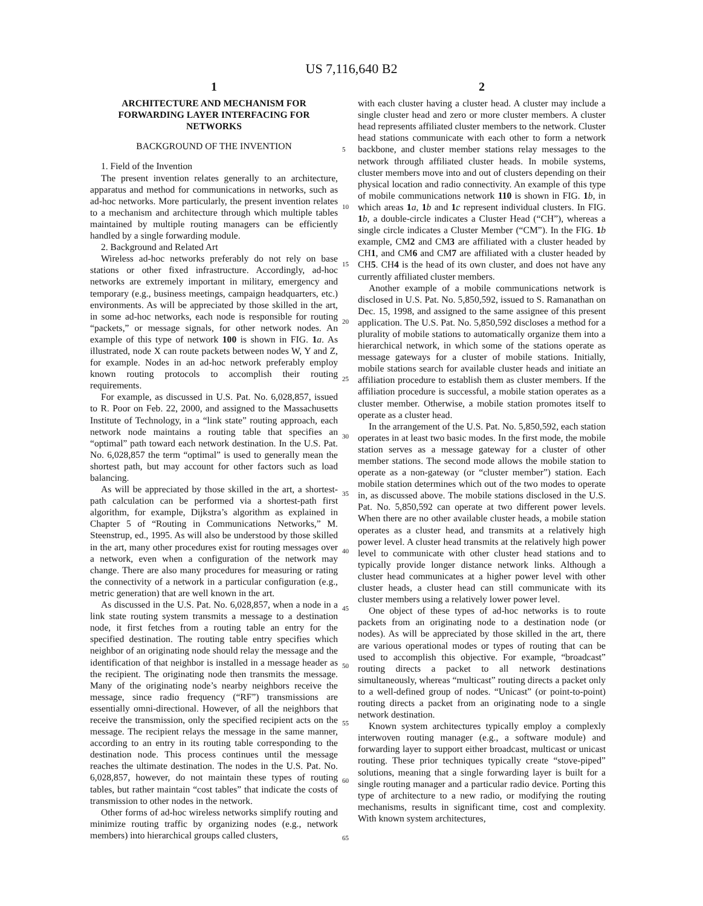US 7,116,640 B2
1
ARCHITECTURE AND MECHANISM FOR FORWARDING LAYER INTERFACING FOR NETWORKS
BACKGROUND OF THE INVENTION
1. Field of the Invention
The present invention relates generally to an architecture, apparatus and method for communications in networks, such as ad-hoc networks. More particularly, the present invention relates to a mechanism and architecture through which multiple tables maintained by multiple routing managers can be efficiently handled by a single forwarding module.
2. Background and Related Art
Wireless ad-hoc networks preferably do not rely on base stations or other fixed infrastructure. Accordingly, ad-hoc networks are extremely important in military, emergency and temporary (e.g., business meetings, campaign headquarters, etc.) environments. As will be appreciated by those skilled in the art, in some ad-hoc networks, each node is responsible for routing “packets,” or message signals, for other network nodes. An example of this type of network 100 is shown in FIG. 1 a. As illustrated, node X can route packets between nodes W, Y and Z, for example. Nodes in an ad-hoc network preferably employ known routing protocols to accomplish their routing requirements.
For example, as discussed in U.S. Pat. No. 6,028,857, issued to R. Poor on Feb. 22, 2000, and assigned to the Massachusetts Institute of Technology, in a “link state” routing approach, each network node maintains a routing table that specifies an “optimal” path toward each network destination. In the U.S. Pat. No. 6,028,857 the term “optimal” is used to generally mean the shortest path, but may account for other factors such as load balancing.
As will be appreciated by those skilled in the art, a shortest-path calculation can be performed via a shortest-path first algorithm, for example, Dijkstra’s algorithm as explained in Chapter 5 of “Routing in Communications Networks,” M. Steenstrup, ed., 1995. As will also be understood by those skilled in the art, many other procedures exist for routing messages over a network, even when a configuration of the network may change. There are also many procedures for measuring or rating the connectivity of a network in a particular configuration (e.g., metric generation) that are well known in the art.
As discussed in the U.S. Pat. No. 6,028,857, when a node in a link state routing system transmits a message to a destination node, it first fetches from a routing table an entry for the specified destination. The routing table entry specifies which neighbor of an originating node should relay the message and the identification of that neighbor is installed in a message header as the recipient. The originating node then transmits the message. Many of the originating node’s nearby neighbors receive the message, since radio frequency (“RF”) transmissions are essentially omni-directional. However, of all the neighbors that receive the transmission, only the specified recipient acts on the message. The recipient relays the message in the same manner, according to an entry in its routing table corresponding to the destination node. This process continues until the message reaches the ultimate destination. The nodes in the U.S. Pat. No. 6,028,857, however, do not maintain these types of routing tables, but rather maintain “cost tables” that indicate the costs of transmission to other nodes in the network.
Other forms of ad-hoc wireless networks simplify routing and minimize routing traffic by organizing nodes (e.g., network members) into hierarchical groups called clusters,
2
with each cluster having a cluster head. A cluster may include a single cluster head and zero or more cluster members. A cluster head represents affiliated cluster members to the network. Cluster head stations communicate with each other to form a network backbone, and cluster member stations relay messages to the network through affiliated cluster heads. In mobile systems, cluster members move into and out of clusters depending on their physical location and radio connectivity. An example of this type of mobile communications network 110 is shown in FIG. 1 b, in which areas 1 a, 1 b and 1 c represent individual clusters. In FIG. 1 b, a double-circle indicates a Cluster Head (“CH”), whereas a single circle indicates a Cluster Member (“CM”). In the FIG. 1 b example, CM2 and CM3 are affiliated with a cluster headed by CH1, and CM6 and CM7 are affiliated with a cluster headed by CH5. CH4 is the head of its own cluster, and does not have any currently affiliated cluster members.
Another example of a mobile communications network is disclosed in U.S. Pat. No. 5,850,592, issued to S. Ramanathan on Dec. 15, 1998, and assigned to the same assignee of this present application. The U.S. Pat. No. 5,850,592 discloses a method for a plurality of mobile stations to automatically organize them into a hierarchical network, in which some of the stations operate as message gateways for a cluster of mobile stations. Initially, mobile stations search for available cluster heads and initiate an affiliation procedure to establish them as cluster members. If the affiliation procedure is successful, a mobile station operates as a cluster member. Otherwise, a mobile station promotes itself to operate as a cluster head.
In the arrangement of the U.S. Pat. No. 5,850,592, each station operates in at least two basic modes. In the first mode, the mobile station serves as a message gateway for a cluster of other member stations. The second mode allows the mobile station to operate as a non-gateway (or “cluster member”) station. Each mobile station determines which out of the two modes to operate in, as discussed above. The mobile stations disclosed in the U.S. Pat. No. 5,850,592 can operate at two different power levels. When there are no other available cluster heads, a mobile station operates as a cluster head, and transmits at a relatively high power level. A cluster head transmits at the relatively high power level to communicate with other cluster head stations and to typically provide longer distance network links. Although a cluster head communicates at a higher power level with other cluster heads, a cluster head can still communicate with its cluster members using a relatively lower power level.
One object of these types of ad-hoc networks is to route packets from an originating node to a destination node (or nodes). As will be appreciated by those skilled in the art, there are various operational modes or types of routing that can be used to accomplish this objective. For example, “broadcast” routing directs a packet to all network destinations simultaneously, whereas “multicast” routing directs a packet only to a well-defined group of nodes. “Unicast” (or point-to-point) routing directs a packet from an originating node to a single network destination.
Known system architectures typically employ a complexly interwoven routing manager (e.g., a software module) and forwarding layer to support either broadcast, multicast or unicast routing. These prior techniques typically create “stove-piped” solutions, meaning that a single forwarding layer is built for a single routing manager and a particular radio device. Porting this type of architecture to a new radio, or modifying the routing mechanisms, results in significant time, cost and complexity. With known system architectures,
5
10
15
20
25
30
35
40
45
50
55
60
65